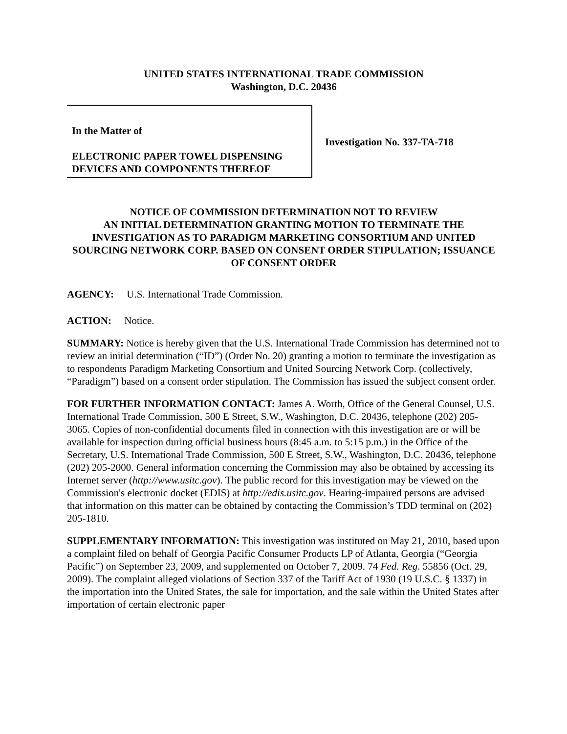UNITED STATES INTERNATIONAL TRADE COMMISSION
Washington, D.C. 20436
In the Matter of
ELECTRONIC PAPER TOWEL DISPENSING DEVICES AND COMPONENTS THEREOF
Investigation No. 337-TA-718
NOTICE OF COMMISSION DETERMINATION NOT TO REVIEW
AN INITIAL DETERMINATION GRANTING MOTION TO TERMINATE THE INVESTIGATION AS TO PARADIGM MARKETING CONSORTIUM AND UNITED SOURCING NETWORK CORP. BASED ON CONSENT ORDER STIPULATION; ISSUANCE OF CONSENT ORDER
AGENCY: U.S. International Trade Commission.
ACTION: Notice.
SUMMARY: Notice is hereby given that the U.S. International Trade Commission has determined not to review an initial determination (“ID”) (Order No. 20) granting a motion to terminate the investigation as to respondents Paradigm Marketing Consortium and United Sourcing Network Corp. (collectively, “Paradigm”) based on a consent order stipulation. The Commission has issued the subject consent order.
FOR FURTHER INFORMATION CONTACT: James A. Worth, Office of the General Counsel, U.S. International Trade Commission, 500 E Street, S.W., Washington, D.C. 20436, telephone (202) 205-3065. Copies of non-confidential documents filed in connection with this investigation are or will be available for inspection during official business hours (8:45 a.m. to 5:15 p.m.) in the Office of the Secretary, U.S. International Trade Commission, 500 E Street, S.W., Washington, D.C. 20436, telephone (202) 205-2000. General information concerning the Commission may also be obtained by accessing its Internet server (http://www.usitc.gov). The public record for this investigation may be viewed on the Commission's electronic docket (EDIS) at http://edis.usitc.gov. Hearing-impaired persons are advised that information on this matter can be obtained by contacting the Commission’s TDD terminal on (202) 205-1810.
SUPPLEMENTARY INFORMATION: This investigation was instituted on May 21, 2010, based upon a complaint filed on behalf of Georgia Pacific Consumer Products LP of Atlanta, Georgia (“Georgia Pacific”) on September 23, 2009, and supplemented on October 7, 2009. 74 Fed. Reg. 55856 (Oct. 29, 2009). The complaint alleged violations of Section 337 of the Tariff Act of 1930 (19 U.S.C. § 1337) in the importation into the United States, the sale for importation, and the sale within the United States after importation of certain electronic paper